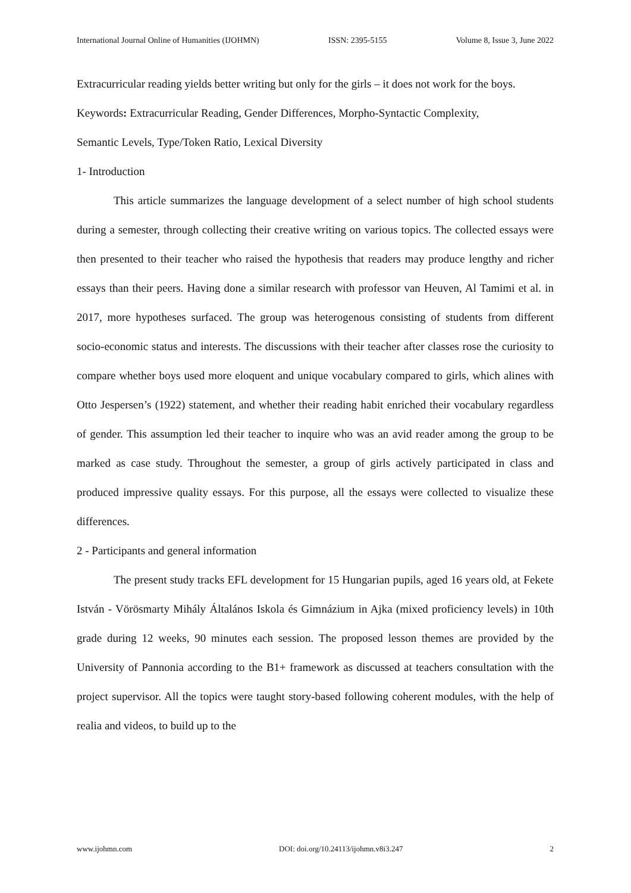International Journal Online of Humanities (IJOHMN) ISSN: 2395-5155 Volume 8, Issue 3, June 2022
Extracurricular reading yields better writing but only for the girls – it does not work for the boys.
Keywords: Extracurricular Reading, Gender Differences, Morpho-Syntactic Complexity,
Semantic Levels, Type/Token Ratio, Lexical Diversity
1- Introduction
This article summarizes the language development of a select number of high school students during a semester, through collecting their creative writing on various topics. The collected essays were then presented to their teacher who raised the hypothesis that readers may produce lengthy and richer essays than their peers. Having done a similar research with professor van Heuven, Al Tamimi et al. in 2017, more hypotheses surfaced. The group was heterogenous consisting of students from different socio-economic status and interests. The discussions with their teacher after classes rose the curiosity to compare whether boys used more eloquent and unique vocabulary compared to girls, which alines with Otto Jespersen’s (1922) statement, and whether their reading habit enriched their vocabulary regardless of gender. This assumption led their teacher to inquire who was an avid reader among the group to be marked as case study. Throughout the semester, a group of girls actively participated in class and produced impressive quality essays. For this purpose, all the essays were collected to visualize these differences.
2 - Participants and general information
The present study tracks EFL development for 15 Hungarian pupils, aged 16 years old, at Fekete István - Vörösmarty Mihály Általános Iskola és Gimnázium in Ajka (mixed proficiency levels) in 10th grade during 12 weeks, 90 minutes each session. The proposed lesson themes are provided by the University of Pannonia according to the B1+ framework as discussed at teachers consultation with the project supervisor. All the topics were taught story-based following coherent modules, with the help of realia and videos, to build up to the
www.ijohmn.com DOI: doi.org/10.24113/ijohmn.v8i3.247 2